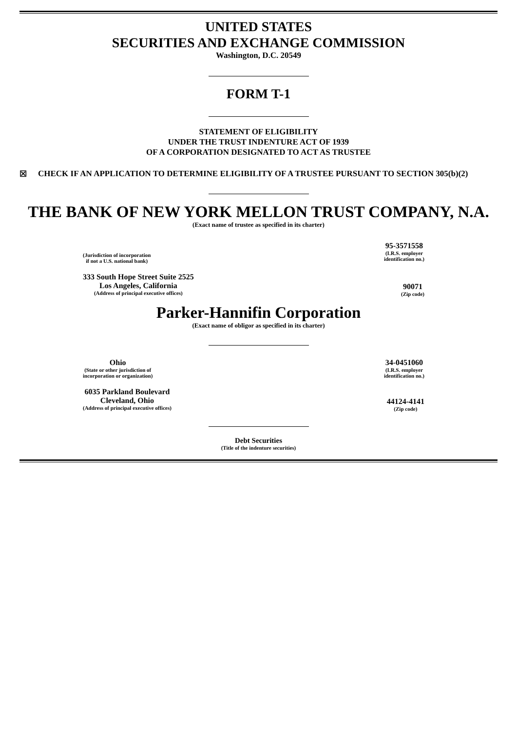UNITED STATES
SECURITIES AND EXCHANGE COMMISSION
Washington, D.C. 20549
FORM T-1
STATEMENT OF ELIGIBILITY
UNDER THE TRUST INDENTURE ACT OF 1939
OF A CORPORATION DESIGNATED TO ACT AS TRUSTEE
☒ CHECK IF AN APPLICATION TO DETERMINE ELIGIBILITY OF A TRUSTEE PURSUANT TO SECTION 305(b)(2)
THE BANK OF NEW YORK MELLON TRUST COMPANY, N.A.
(Exact name of trustee as specified in its charter)
(Jurisdiction of incorporation
if not a U.S. national bank)
95-3571558
(I.R.S. employer
identification no.)
333 South Hope Street Suite 2525
Los Angeles, California
(Address of principal executive offices)
90071
(Zip code)
Parker-Hannifin Corporation
(Exact name of obligor as specified in its charter)
Ohio
(State or other jurisdiction of
incorporation or organization)
34-0451060
(I.R.S. employer
identification no.)
6035 Parkland Boulevard
Cleveland, Ohio
(Address of principal executive offices)
44124-4141
(Zip code)
Debt Securities
(Title of the indenture securities)